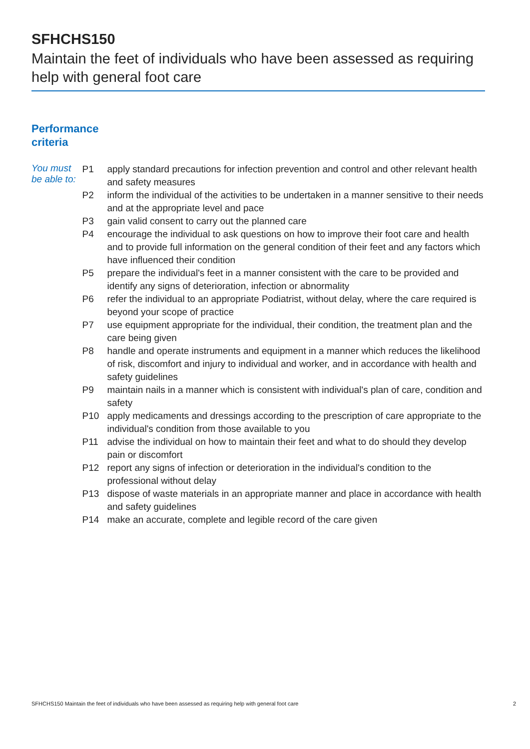SFHCHS150
Maintain the feet of individuals who have been assessed as requiring help with general foot care
Performance
criteria
You must be able to:
| P1 | apply standard precautions for infection prevention and control and other relevant health and safety measures |
| P2 | inform the individual of the activities to be undertaken in a manner sensitive to their needs and at the appropriate level and pace |
| P3 | gain valid consent to carry out the planned care |
| P4 | encourage the individual to ask questions on how to improve their foot care and health and to provide full information on the general condition of their feet and any factors which have influenced their condition |
| P5 | prepare the individual's feet in a manner consistent with the care to be provided and identify any signs of deterioration, infection or abnormality |
| P6 | refer the individual to an appropriate Podiatrist, without delay, where the care required is beyond your scope of practice |
| P7 | use equipment appropriate for the individual, their condition, the treatment plan and the care being given |
| P8 | handle and operate instruments and equipment in a manner which reduces the likelihood of risk, discomfort and injury to individual and worker, and in accordance with health and safety guidelines |
| P9 | maintain nails in a manner which is consistent with individual's plan of care, condition and safety |
| P10 | apply medicaments and dressings according to the prescription of care appropriate to the individual's condition from those available to you |
| P11 | advise the individual on how to maintain their feet and what to do should they develop pain or discomfort |
| P12 | report any signs of infection or deterioration in the individual's condition to the professional without delay |
| P13 | dispose of waste materials in an appropriate manner and place in accordance with health and safety guidelines |
| P14 | make an accurate, complete and legible record of the care given |
SFHCHS150 Maintain the feet of individuals who have been assessed as requiring help with general foot care 2